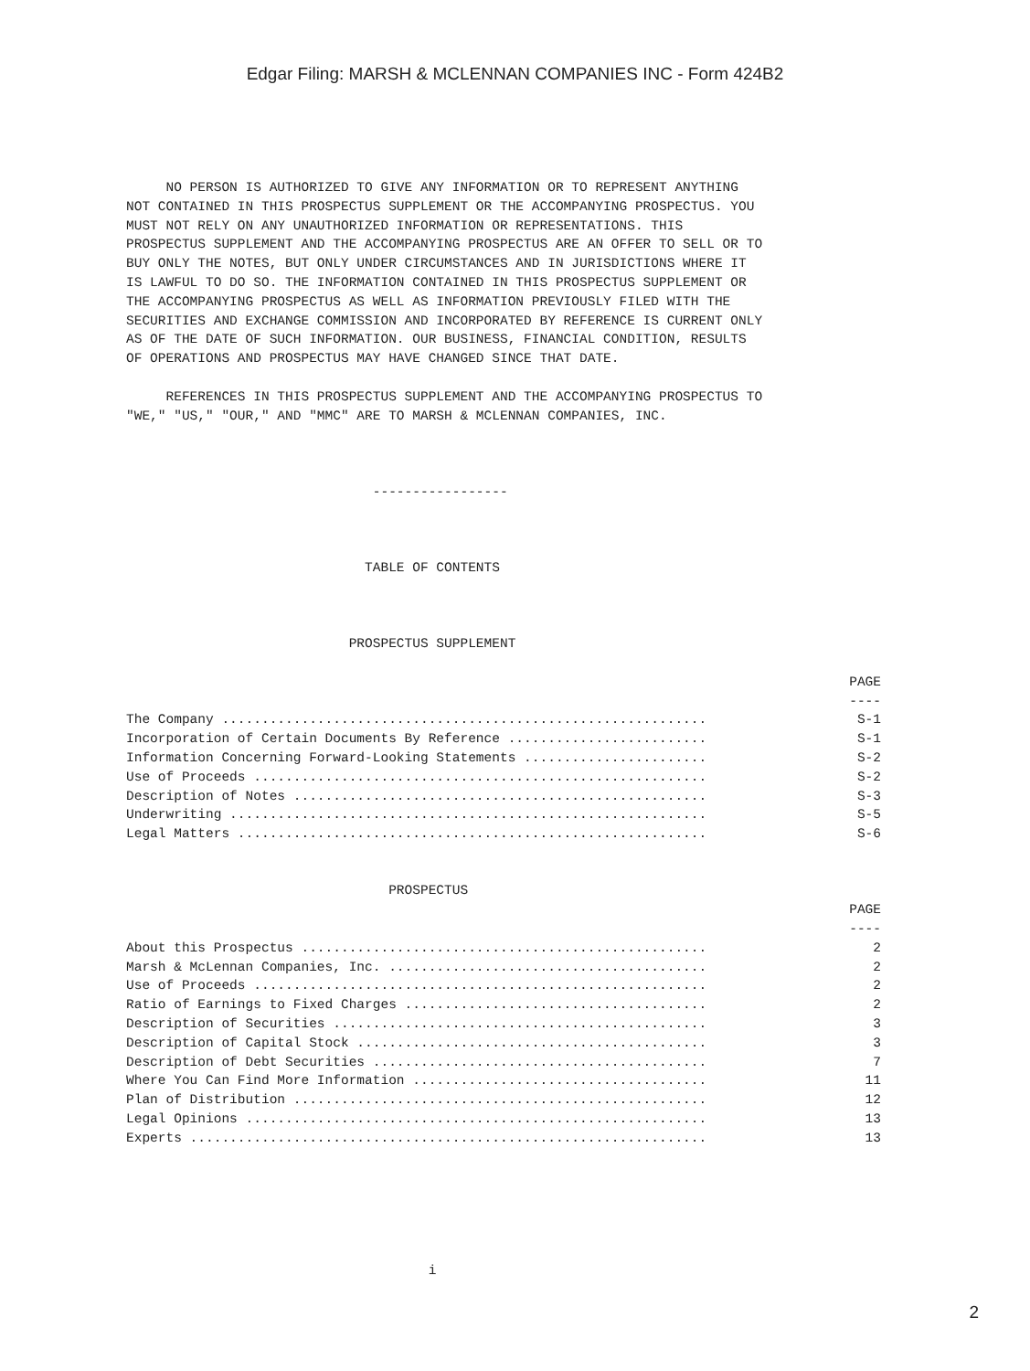Edgar Filing: MARSH & MCLENNAN COMPANIES INC - Form 424B2
     NO PERSON IS AUTHORIZED TO GIVE ANY INFORMATION OR TO REPRESENT ANYTHING
NOT CONTAINED IN THIS PROSPECTUS SUPPLEMENT OR THE ACCOMPANYING PROSPECTUS. YOU
MUST NOT RELY ON ANY UNAUTHORIZED INFORMATION OR REPRESENTATIONS. THIS
PROSPECTUS SUPPLEMENT AND THE ACCOMPANYING PROSPECTUS ARE AN OFFER TO SELL OR TO
BUY ONLY THE NOTES, BUT ONLY UNDER CIRCUMSTANCES AND IN JURISDICTIONS WHERE IT
IS LAWFUL TO DO SO. THE INFORMATION CONTAINED IN THIS PROSPECTUS SUPPLEMENT OR
THE ACCOMPANYING PROSPECTUS AS WELL AS INFORMATION PREVIOUSLY FILED WITH THE
SECURITIES AND EXCHANGE COMMISSION AND INCORPORATED BY REFERENCE IS CURRENT ONLY
AS OF THE DATE OF SUCH INFORMATION. OUR BUSINESS, FINANCIAL CONDITION, RESULTS
OF OPERATIONS AND PROSPECTUS MAY HAVE CHANGED SINCE THAT DATE.

     REFERENCES IN THIS PROSPECTUS SUPPLEMENT AND THE ACCOMPANYING PROSPECTUS TO
"WE," "US," "OUR," AND "MMC" ARE TO MARSH & MCLENNAN COMPANIES, INC.



                               -----------------



                              TABLE OF CONTENTS



                            PROSPECTUS SUPPLEMENT
| | PAGE |
| --- | --- |
| | ---- |
| The Company ............................................................. | S-1 |
| Incorporation of Certain Documents By Reference ......................... | S-1 |
| Information Concerning Forward-Looking Statements ....................... | S-2 |
| Use of Proceeds ......................................................... | S-2 |
| Description of Notes .................................................... | S-3 |
| Underwriting ............................................................ | S-5 |
| Legal Matters ........................................................... | S-6 |
                                 PROSPECTUS
| | PAGE |
| --- | --- |
| | ---- |
| About this Prospectus ................................................... | 2 |
| Marsh & McLennan Companies, Inc. ........................................ | 2 |
| Use of Proceeds ......................................................... | 2 |
| Ratio of Earnings to Fixed Charges ...................................... | 2 |
| Description of Securities ............................................... | 3 |
| Description of Capital Stock ............................................ | 3 |
| Description of Debt Securities .......................................... | 7 |
| Where You Can Find More Information ..................................... | 11 |
| Plan of Distribution .................................................... | 12 |
| Legal Opinions .......................................................... | 13 |
| Experts ................................................................. | 13 |
                                      i
2